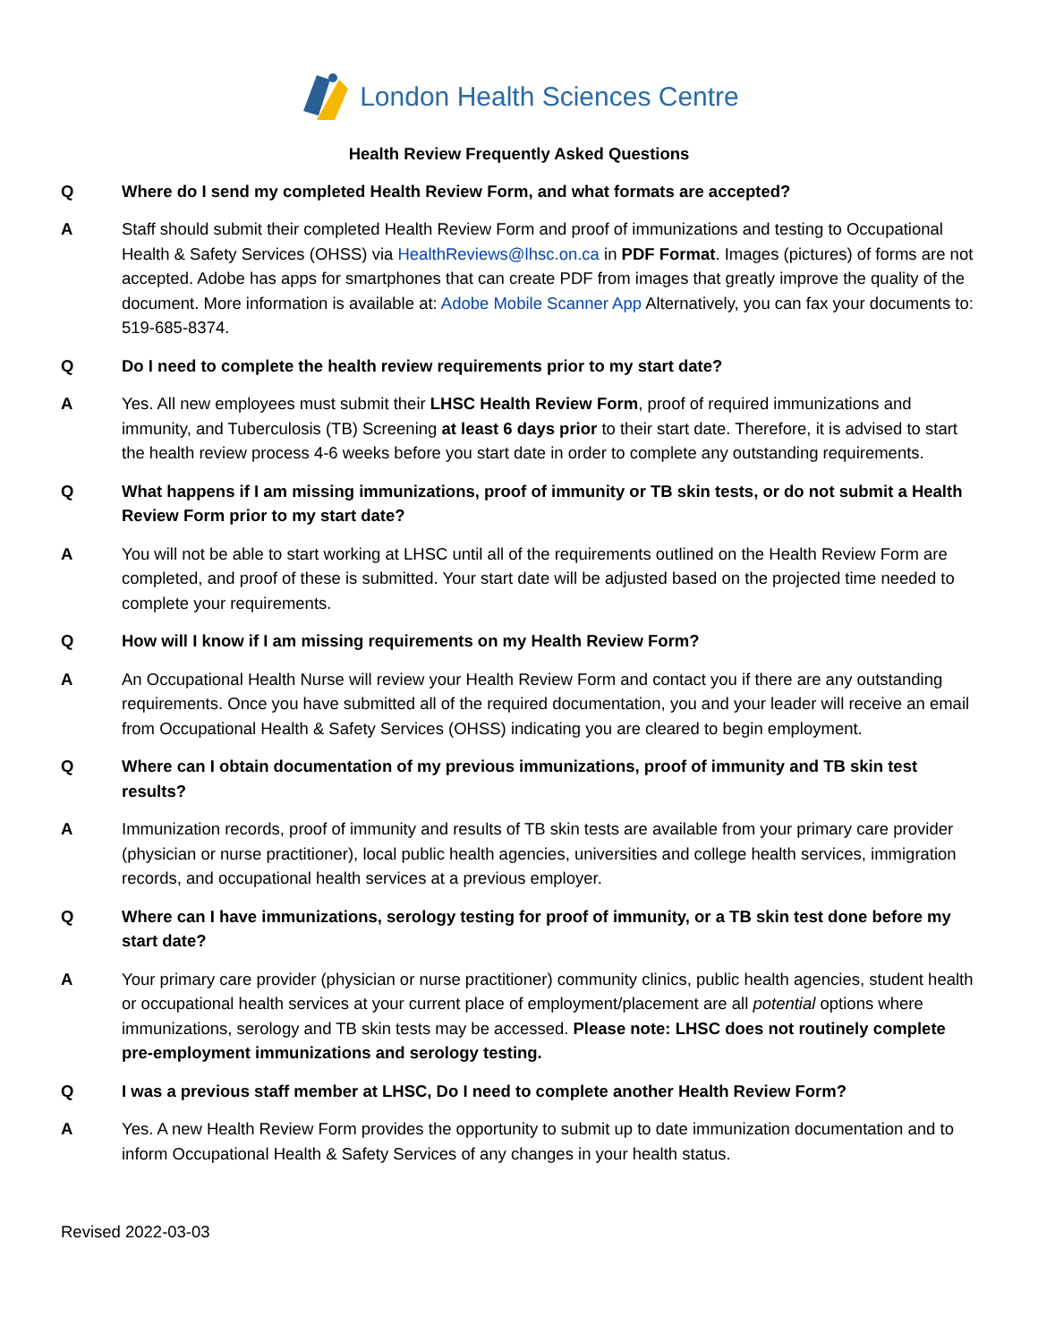London Health Sciences Centre
Health Review Frequently Asked Questions
Q Where do I send my completed Health Review Form, and what formats are accepted?
A Staff should submit their completed Health Review Form and proof of immunizations and testing to Occupational Health & Safety Services (OHSS) via HealthReviews@lhsc.on.ca in PDF Format. Images (pictures) of forms are not accepted. Adobe has apps for smartphones that can create PDF from images that greatly improve the quality of the document. More information is available at: Adobe Mobile Scanner App Alternatively, you can fax your documents to: 519-685-8374.
Q Do I need to complete the health review requirements prior to my start date?
A Yes. All new employees must submit their LHSC Health Review Form, proof of required immunizations and immunity, and Tuberculosis (TB) Screening at least 6 days prior to their start date. Therefore, it is advised to start the health review process 4-6 weeks before you start date in order to complete any outstanding requirements.
Q What happens if I am missing immunizations, proof of immunity or TB skin tests, or do not submit a Health Review Form prior to my start date?
A You will not be able to start working at LHSC until all of the requirements outlined on the Health Review Form are completed, and proof of these is submitted. Your start date will be adjusted based on the projected time needed to complete your requirements.
Q How will I know if I am missing requirements on my Health Review Form?
A An Occupational Health Nurse will review your Health Review Form and contact you if there are any outstanding requirements. Once you have submitted all of the required documentation, you and your leader will receive an email from Occupational Health & Safety Services (OHSS) indicating you are cleared to begin employment.
Q Where can I obtain documentation of my previous immunizations, proof of immunity and TB skin test results?
A Immunization records, proof of immunity and results of TB skin tests are available from your primary care provider (physician or nurse practitioner), local public health agencies, universities and college health services, immigration records, and occupational health services at a previous employer.
Q Where can I have immunizations, serology testing for proof of immunity, or a TB skin test done before my start date?
A Your primary care provider (physician or nurse practitioner) community clinics, public health agencies, student health or occupational health services at your current place of employment/placement are all potential options where immunizations, serology and TB skin tests may be accessed. Please note: LHSC does not routinely complete pre-employment immunizations and serology testing.
Q I was a previous staff member at LHSC, Do I need to complete another Health Review Form?
A Yes. A new Health Review Form provides the opportunity to submit up to date immunization documentation and to inform Occupational Health & Safety Services of any changes in your health status.
Revised 2022-03-03